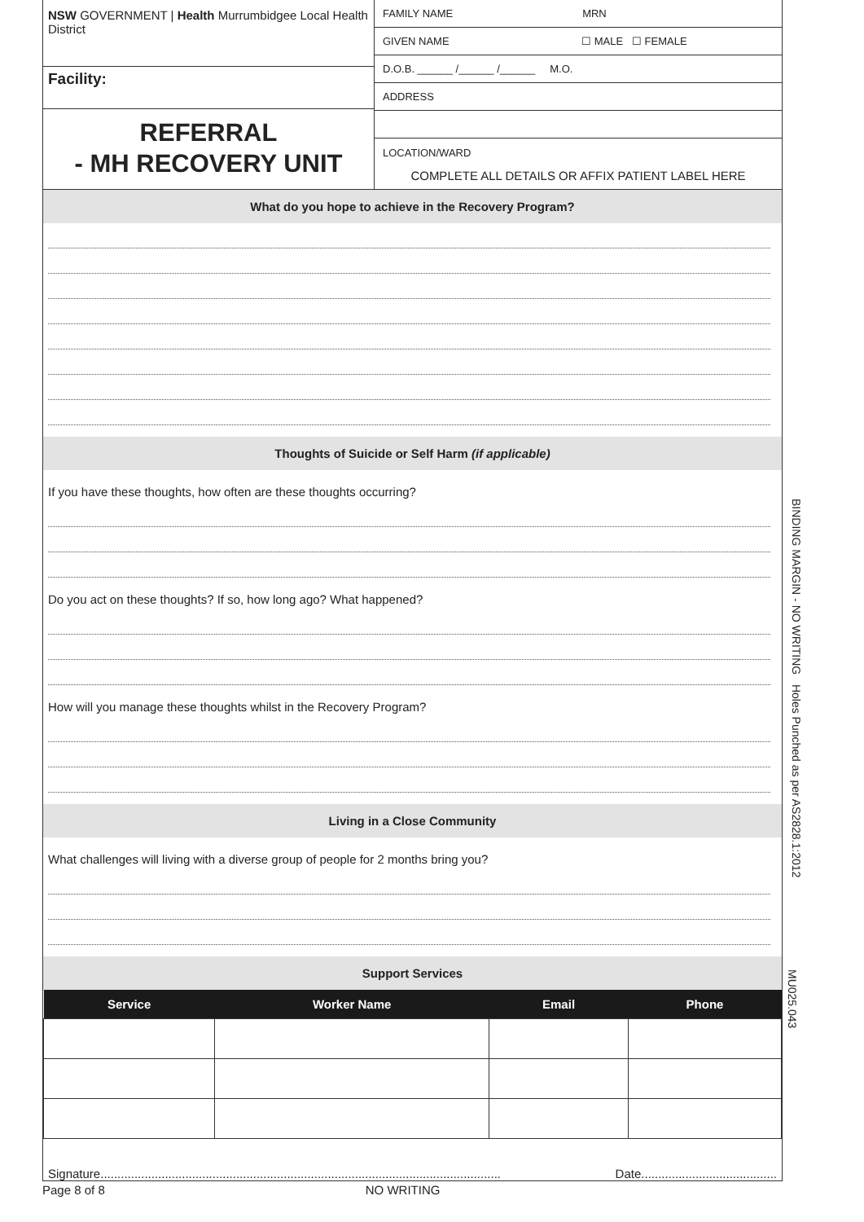NSW GOVERNMENT | Health Murrumbidgee Local Health District
Facility:
REFERRAL
- MH RECOVERY UNIT
FAMILY NAME MRN
GIVEN NAME ☐ MALE ☐ FEMALE
D.O.B. ______ /______ /______ M.O.
ADDRESS
LOCATION/WARD
COMPLETE ALL DETAILS OR AFFIX PATIENT LABEL HERE
What do you hope to achieve in the Recovery Program?
Thoughts of Suicide or Self Harm (if applicable)
If you have these thoughts, how often are these thoughts occurring?
Do you act on these thoughts? If so, how long ago? What happened?
How will you manage these thoughts whilst in the Recovery Program?
Living in a Close Community
What challenges will living with a diverse group of people for 2 months bring you?
Support Services
| Service | Worker Name | Email | Phone |
| --- | --- | --- | --- |
Signature...................................................................................................................... Date........................................
Page 8 of 8 NO WRITING
BINDING MARGIN - NO WRITING Holes Punched as per AS2828.1:2012
MU025.043